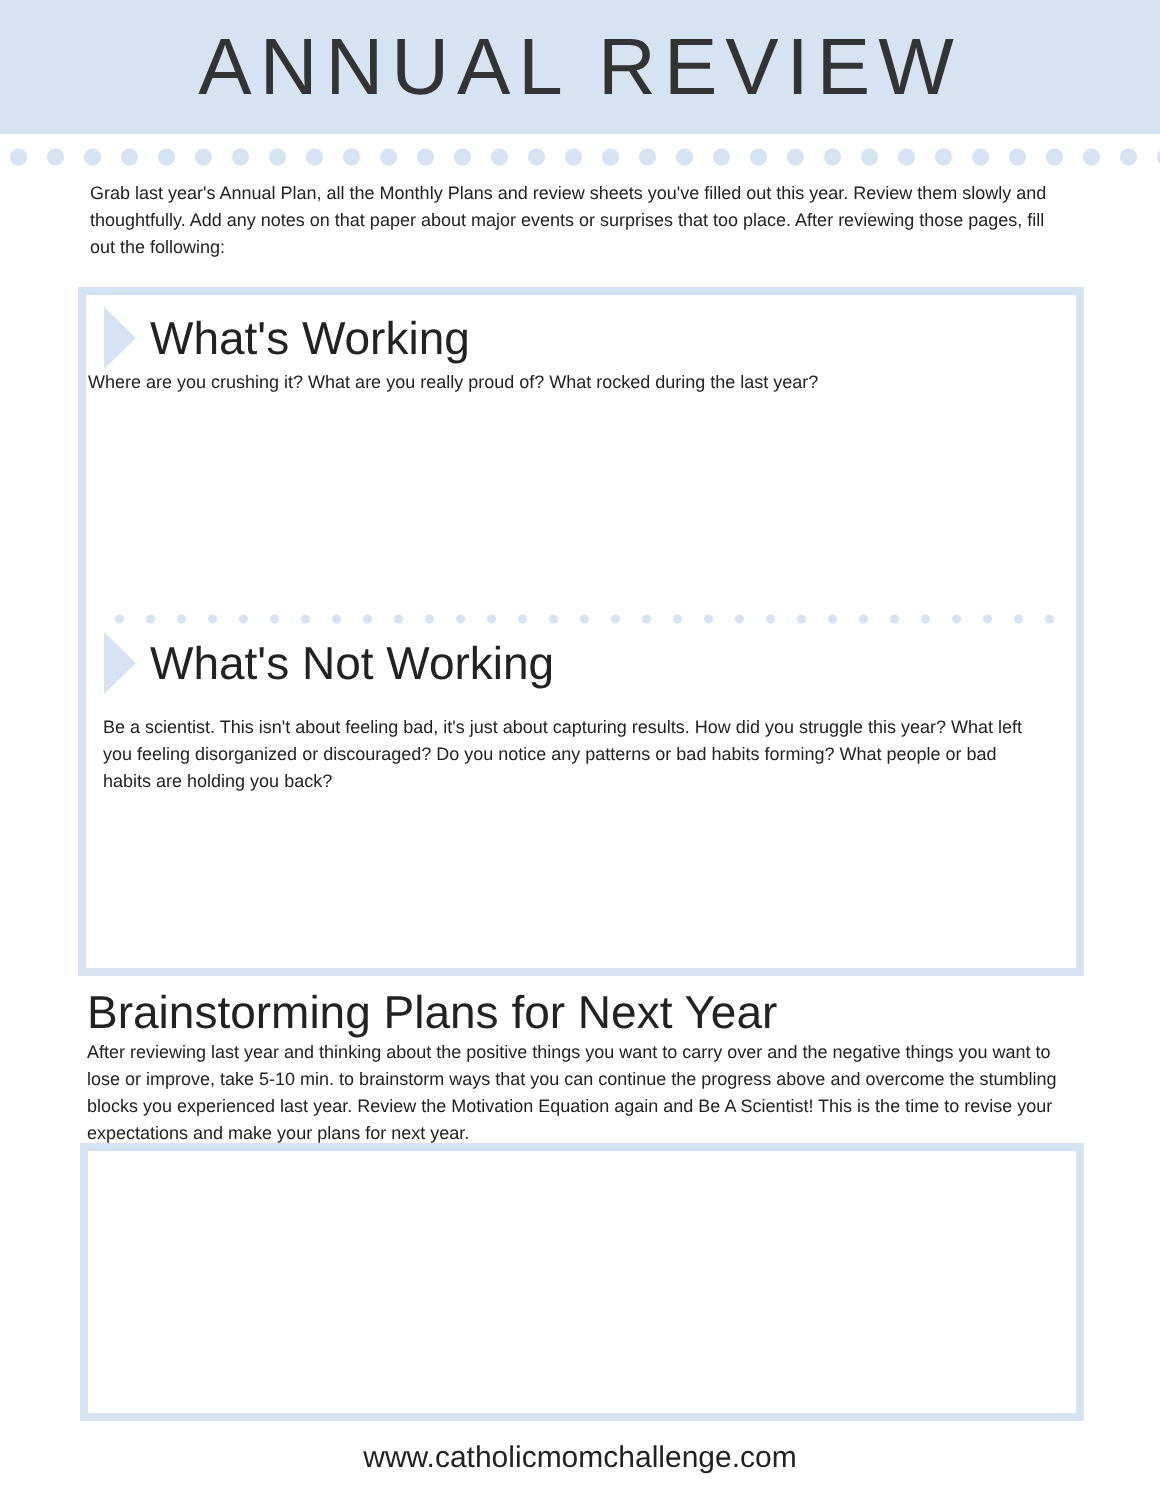ANNUAL REVIEW
Grab last year's Annual Plan, all the Monthly Plans and review sheets you've filled out this year. Review them slowly and thoughtfully. Add any notes on that paper about major events or surprises that too place. After reviewing those pages, fill out the following:
What's Working
Where are you crushing it? What are you really proud of? What rocked during the last year?
What's Not Working
Be a scientist. This isn't about feeling bad, it's just about capturing results. How did you struggle this year? What left you feeling disorganized or discouraged? Do you notice any patterns or bad habits forming? What people or bad habits are holding you back?
Brainstorming Plans for Next Year
After reviewing last year and thinking about the positive things you want to carry over and the negative things you want to lose or improve, take 5-10 min. to brainstorm ways that you can continue the progress above and overcome the stumbling blocks you experienced last year. Review the Motivation Equation again and Be A Scientist! This is the time to revise your expectations and make your plans for next year.
www.catholicmomchallenge.com